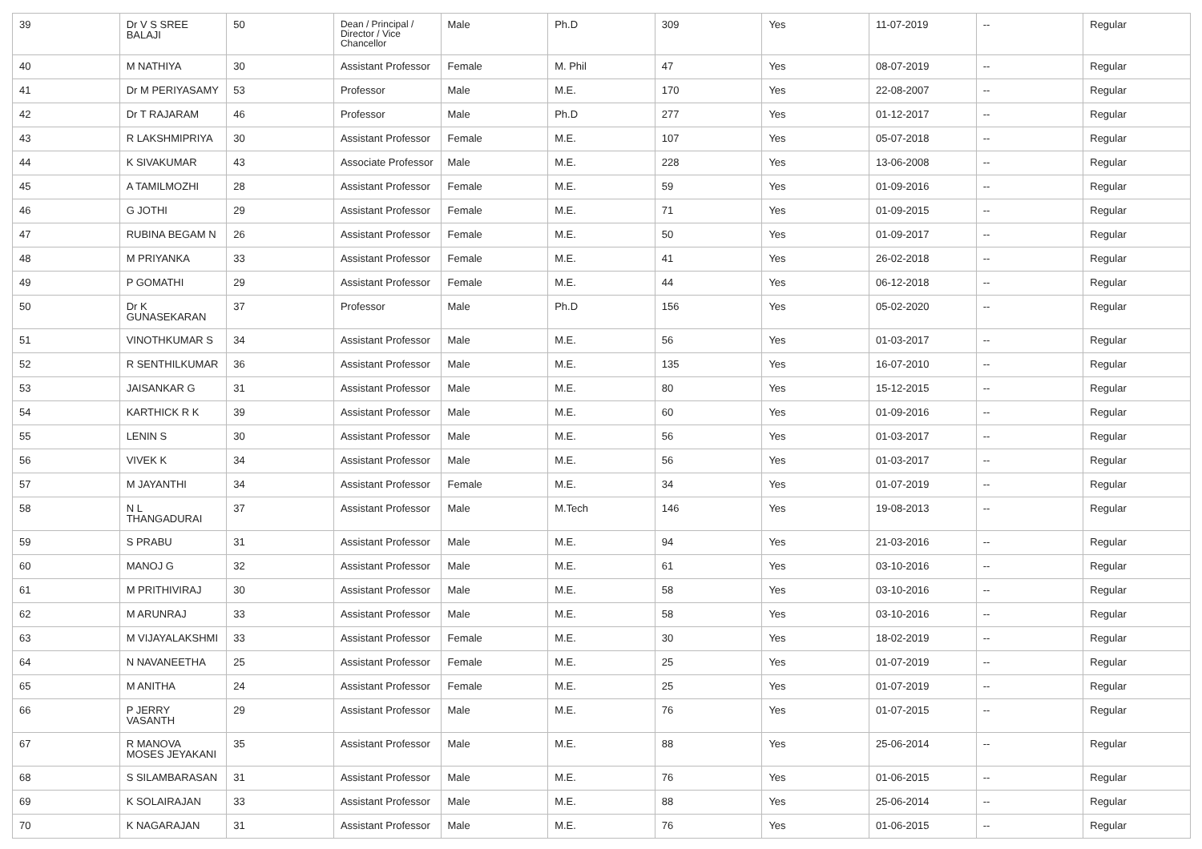| 39 | Dr V S SREE BALAJI | 50 | Dean / Principal / Director / Vice Chancellor | Male | Ph.D | 309 | Yes | 11-07-2019 | -- | Regular |
| 40 | M NATHIYA | 30 | Assistant Professor | Female | M. Phil | 47 | Yes | 08-07-2019 | -- | Regular |
| 41 | Dr M PERIYASAMY | 53 | Professor | Male | M.E. | 170 | Yes | 22-08-2007 | -- | Regular |
| 42 | Dr T RAJARAM | 46 | Professor | Male | Ph.D | 277 | Yes | 01-12-2017 | -- | Regular |
| 43 | R LAKSHMIPRIYA | 30 | Assistant Professor | Female | M.E. | 107 | Yes | 05-07-2018 | -- | Regular |
| 44 | K SIVAKUMAR | 43 | Associate Professor | Male | M.E. | 228 | Yes | 13-06-2008 | -- | Regular |
| 45 | A TAMILMOZHI | 28 | Assistant Professor | Female | M.E. | 59 | Yes | 01-09-2016 | -- | Regular |
| 46 | G JOTHI | 29 | Assistant Professor | Female | M.E. | 71 | Yes | 01-09-2015 | -- | Regular |
| 47 | RUBINA BEGAM N | 26 | Assistant Professor | Female | M.E. | 50 | Yes | 01-09-2017 | -- | Regular |
| 48 | M PRIYANKA | 33 | Assistant Professor | Female | M.E. | 41 | Yes | 26-02-2018 | -- | Regular |
| 49 | P GOMATHI | 29 | Assistant Professor | Female | M.E. | 44 | Yes | 06-12-2018 | -- | Regular |
| 50 | Dr K GUNASEKARAN | 37 | Professor | Male | Ph.D | 156 | Yes | 05-02-2020 | -- | Regular |
| 51 | VINOTHKUMAR S | 34 | Assistant Professor | Male | M.E. | 56 | Yes | 01-03-2017 | -- | Regular |
| 52 | R SENTHILKUMAR | 36 | Assistant Professor | Male | M.E. | 135 | Yes | 16-07-2010 | -- | Regular |
| 53 | JAISANKAR G | 31 | Assistant Professor | Male | M.E. | 80 | Yes | 15-12-2015 | -- | Regular |
| 54 | KARTHICK R K | 39 | Assistant Professor | Male | M.E. | 60 | Yes | 01-09-2016 | -- | Regular |
| 55 | LENIN S | 30 | Assistant Professor | Male | M.E. | 56 | Yes | 01-03-2017 | -- | Regular |
| 56 | VIVEK K | 34 | Assistant Professor | Male | M.E. | 56 | Yes | 01-03-2017 | -- | Regular |
| 57 | M JAYANTHI | 34 | Assistant Professor | Female | M.E. | 34 | Yes | 01-07-2019 | -- | Regular |
| 58 | N L THANGADURAI | 37 | Assistant Professor | Male | M.Tech | 146 | Yes | 19-08-2013 | -- | Regular |
| 59 | S PRABU | 31 | Assistant Professor | Male | M.E. | 94 | Yes | 21-03-2016 | -- | Regular |
| 60 | MANOJ G | 32 | Assistant Professor | Male | M.E. | 61 | Yes | 03-10-2016 | -- | Regular |
| 61 | M PRITHIVIRAJ | 30 | Assistant Professor | Male | M.E. | 58 | Yes | 03-10-2016 | -- | Regular |
| 62 | M ARUNRAJ | 33 | Assistant Professor | Male | M.E. | 58 | Yes | 03-10-2016 | -- | Regular |
| 63 | M VIJAYALAKSHMI | 33 | Assistant Professor | Female | M.E. | 30 | Yes | 18-02-2019 | -- | Regular |
| 64 | N NAVANEETHA | 25 | Assistant Professor | Female | M.E. | 25 | Yes | 01-07-2019 | -- | Regular |
| 65 | M ANITHA | 24 | Assistant Professor | Female | M.E. | 25 | Yes | 01-07-2019 | -- | Regular |
| 66 | P JERRY VASANTH | 29 | Assistant Professor | Male | M.E. | 76 | Yes | 01-07-2015 | -- | Regular |
| 67 | R MANOVA MOSES JEYAKANI | 35 | Assistant Professor | Male | M.E. | 88 | Yes | 25-06-2014 | -- | Regular |
| 68 | S SILAMBARASAN | 31 | Assistant Professor | Male | M.E. | 76 | Yes | 01-06-2015 | -- | Regular |
| 69 | K SOLAIRAJAN | 33 | Assistant Professor | Male | M.E. | 88 | Yes | 25-06-2014 | -- | Regular |
| 70 | K NAGARAJAN | 31 | Assistant Professor | Male | M.E. | 76 | Yes | 01-06-2015 | -- | Regular |